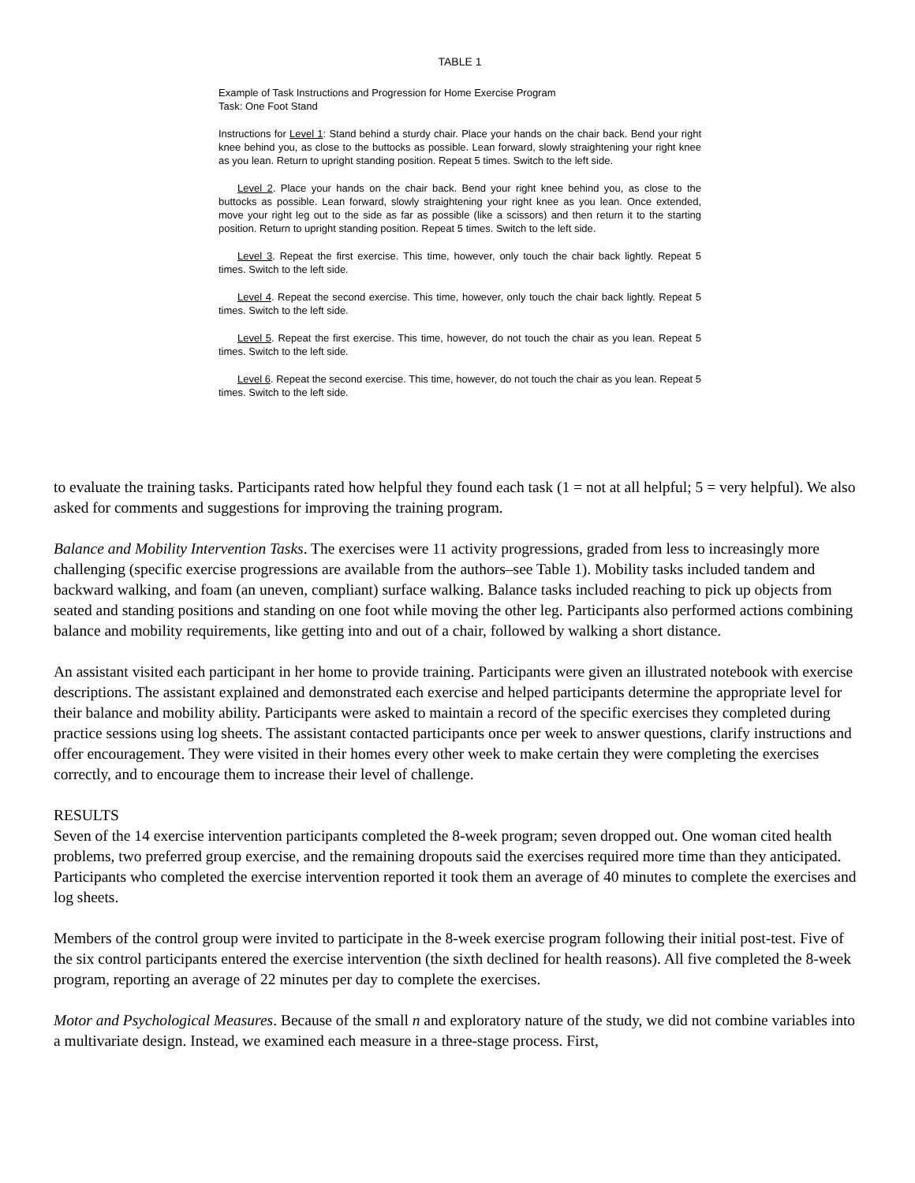TABLE 1
Example of Task Instructions and Progression for Home Exercise Program
Task: One Foot Stand
Instructions for Level 1: Stand behind a sturdy chair. Place your hands on the chair back. Bend your right knee behind you, as close to the buttocks as possible. Lean forward, slowly straightening your right knee as you lean. Return to upright standing position. Repeat 5 times. Switch to the left side.
Level 2. Place your hands on the chair back. Bend your right knee behind you, as close to the buttocks as possible. Lean forward, slowly straightening your right knee as you lean. Once extended, move your right leg out to the side as far as possible (like a scissors) and then return it to the starting position. Return to upright standing position. Repeat 5 times. Switch to the left side.
Level 3. Repeat the first exercise. This time, however, only touch the chair back lightly. Repeat 5 times. Switch to the left side.
Level 4. Repeat the second exercise. This time, however, only touch the chair back lightly. Repeat 5 times. Switch to the left side.
Level 5. Repeat the first exercise. This time, however, do not touch the chair as you lean. Repeat 5 times. Switch to the left side.
Level 6. Repeat the second exercise. This time, however, do not touch the chair as you lean. Repeat 5 times. Switch to the left side.
to evaluate the training tasks. Participants rated how helpful they found each task (1 = not at all helpful; 5 = very helpful). We also asked for comments and suggestions for improving the training program.
Balance and Mobility Intervention Tasks. The exercises were 11 activity progressions, graded from less to increasingly more challenging (specific exercise progressions are available from the authors–see Table 1). Mobility tasks included tandem and backward walking, and foam (an uneven, compliant) surface walking. Balance tasks included reaching to pick up objects from seated and standing positions and standing on one foot while moving the other leg. Participants also performed actions combining balance and mobility requirements, like getting into and out of a chair, followed by walking a short distance.
An assistant visited each participant in her home to provide training. Participants were given an illustrated notebook with exercise descriptions. The assistant explained and demonstrated each exercise and helped participants determine the appropriate level for their balance and mobility ability. Participants were asked to maintain a record of the specific exercises they completed during practice sessions using log sheets. The assistant contacted participants once per week to answer questions, clarify instructions and offer encouragement. They were visited in their homes every other week to make certain they were completing the exercises correctly, and to encourage them to increase their level of challenge.
RESULTS
Seven of the 14 exercise intervention participants completed the 8-week program; seven dropped out. One woman cited health problems, two preferred group exercise, and the remaining dropouts said the exercises required more time than they anticipated. Participants who completed the exercise intervention reported it took them an average of 40 minutes to complete the exercises and log sheets.
Members of the control group were invited to participate in the 8-week exercise program following their initial post-test. Five of the six control participants entered the exercise intervention (the sixth declined for health reasons). All five completed the 8-week program, reporting an average of 22 minutes per day to complete the exercises.
Motor and Psychological Measures. Because of the small n and exploratory nature of the study, we did not combine variables into a multivariate design. Instead, we examined each measure in a three-stage process. First,